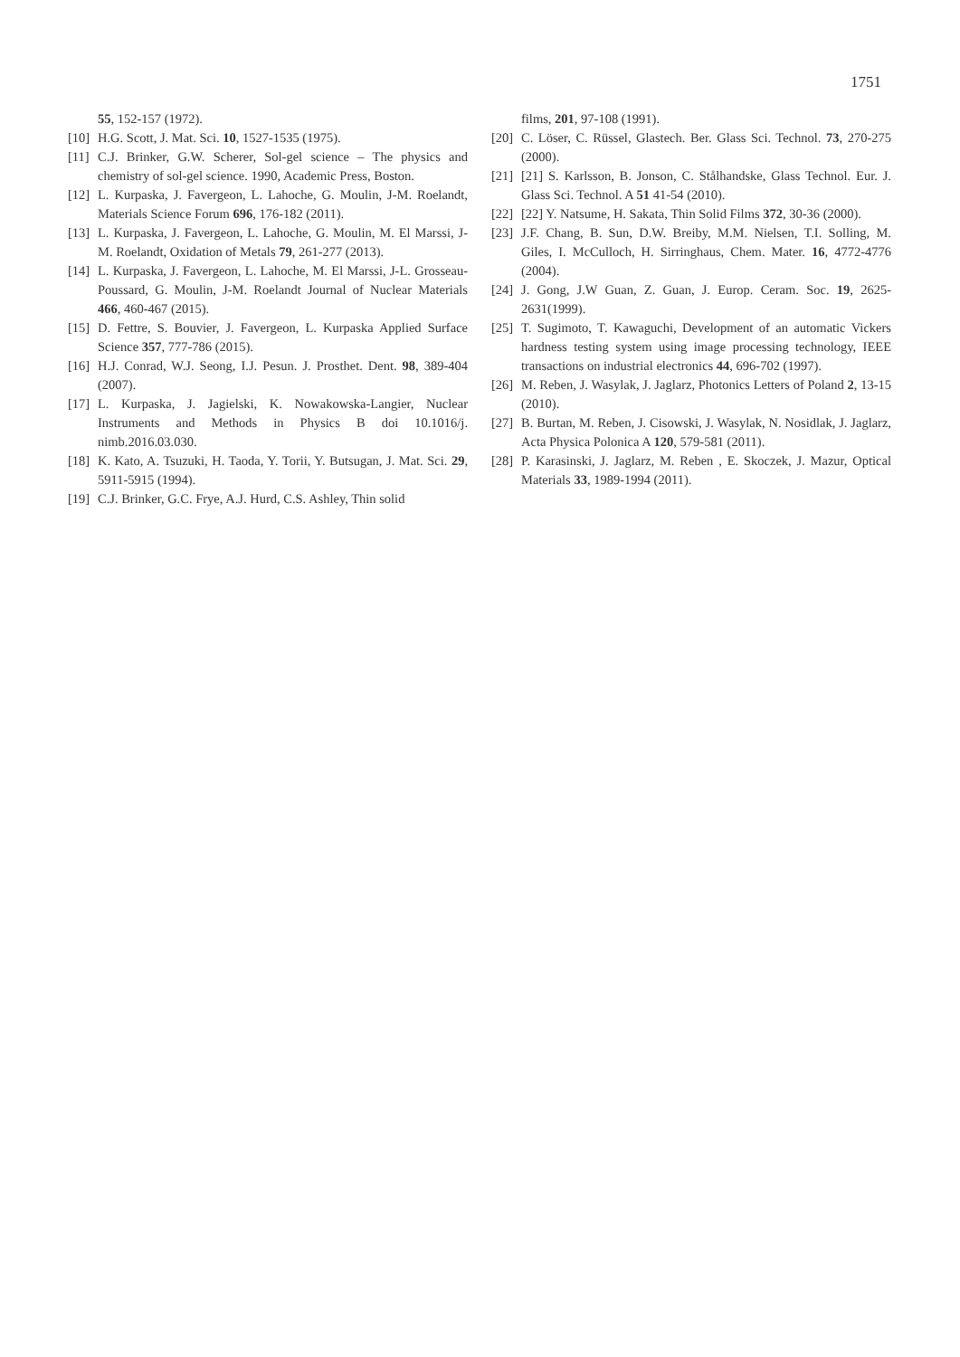1751
55, 152-157 (1972).
[10] H.G. Scott, J. Mat. Sci. 10, 1527-1535 (1975).
[11] C.J. Brinker, G.W. Scherer, Sol-gel science – The physics and chemistry of sol-gel science. 1990, Academic Press, Boston.
[12] L. Kurpaska, J. Favergeon, L. Lahoche, G. Moulin, J-M. Roelandt, Materials Science Forum 696, 176-182 (2011).
[13] L. Kurpaska, J. Favergeon, L. Lahoche, G. Moulin, M. El Marssi, J-M. Roelandt, Oxidation of Metals 79, 261-277 (2013).
[14] L. Kurpaska, J. Favergeon, L. Lahoche, M. El Marssi, J-L. Grosseau-Poussard, G. Moulin, J-M. Roelandt Journal of Nuclear Materials 466, 460-467 (2015).
[15] D. Fettre, S. Bouvier, J. Favergeon, L. Kurpaska Applied Surface Science 357, 777-786 (2015).
[16] H.J. Conrad, W.J. Seong, I.J. Pesun. J. Prosthet. Dent. 98, 389-404 (2007).
[17] L. Kurpaska, J. Jagielski, K. Nowakowska-Langier, Nuclear Instruments and Methods in Physics B doi 10.1016/j. nimb.2016.03.030.
[18] K. Kato, A. Tsuzuki, H. Taoda, Y. Torii, Y. Butsugan, J. Mat. Sci. 29, 5911-5915 (1994).
[19] C.J. Brinker, G.C. Frye, A.J. Hurd, C.S. Ashley, Thin solid
films, 201, 97-108 (1991).
[20] C. Löser, C. Rüssel, Glastech. Ber. Glass Sci. Technol. 73, 270-275 (2000).
[21] [21] S. Karlsson, B. Jonson, C. Stålhandske, Glass Technol. Eur. J. Glass Sci. Technol. A 51 41-54 (2010).
[22] [22] Y. Natsume, H. Sakata, Thin Solid Films 372, 30-36 (2000).
[23] J.F. Chang, B. Sun, D.W. Breiby, M.M. Nielsen, T.I. Solling, M. Giles, I. McCulloch, H. Sirringhaus, Chem. Mater. 16, 4772-4776 (2004).
[24] J. Gong, J.W Guan, Z. Guan, J. Europ. Ceram. Soc. 19, 2625-2631(1999).
[25] T. Sugimoto, T. Kawaguchi, Development of an automatic Vickers hardness testing system using image processing technology, IEEE transactions on industrial electronics 44, 696-702 (1997).
[26] M. Reben, J. Wasylak, J. Jaglarz, Photonics Letters of Poland 2, 13-15 (2010).
[27] B. Burtan, M. Reben, J. Cisowski, J. Wasylak, N. Nosidlak, J. Jaglarz, Acta Physica Polonica A 120, 579-581 (2011).
[28] P. Karasinski, J. Jaglarz, M. Reben , E. Skoczek, J. Mazur, Optical Materials 33, 1989-1994 (2011).